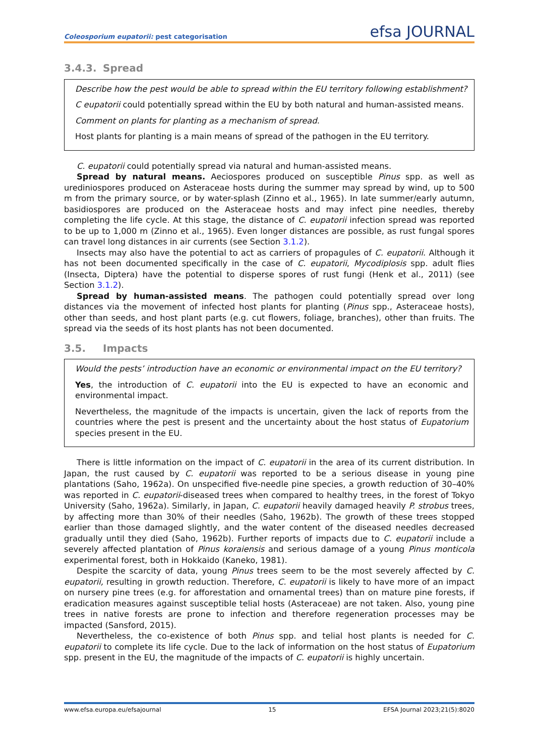Coleosporium eupatorii: pest categorisation
efsa JOURNAL
3.4.3. Spread
Describe how the pest would be able to spread within the EU territory following establishment?
C eupatorii could potentially spread within the EU by both natural and human-assisted means.
Comment on plants for planting as a mechanism of spread.
Host plants for planting is a main means of spread of the pathogen in the EU territory.
C. eupatorii could potentially spread via natural and human-assisted means.
Spread by natural means. Aeciospores produced on susceptible Pinus spp. as well as urediniospores produced on Asteraceae hosts during the summer may spread by wind, up to 500 m from the primary source, or by water-splash (Zinno et al., 1965). In late summer/early autumn, basidiospores are produced on the Asteraceae hosts and may infect pine needles, thereby completing the life cycle. At this stage, the distance of C. eupatorii infection spread was reported to be up to 1,000 m (Zinno et al., 1965). Even longer distances are possible, as rust fungal spores can travel long distances in air currents (see Section 3.1.2).
Insects may also have the potential to act as carriers of propagules of C. eupatorii. Although it has not been documented specifically in the case of C. eupatorii, Mycodiplosis spp. adult flies (Insecta, Diptera) have the potential to disperse spores of rust fungi (Henk et al., 2011) (see Section 3.1.2).
Spread by human-assisted means. The pathogen could potentially spread over long distances via the movement of infected host plants for planting (Pinus spp., Asteraceae hosts), other than seeds, and host plant parts (e.g. cut flowers, foliage, branches), other than fruits. The spread via the seeds of its host plants has not been documented.
3.5. Impacts
Would the pests’ introduction have an economic or environmental impact on the EU territory?
Yes, the introduction of C. eupatorii into the EU is expected to have an economic and environmental impact.
Nevertheless, the magnitude of the impacts is uncertain, given the lack of reports from the countries where the pest is present and the uncertainty about the host status of Eupatorium species present in the EU.
There is little information on the impact of C. eupatorii in the area of its current distribution. In Japan, the rust caused by C. eupatorii was reported to be a serious disease in young pine plantations (Saho, 1962a). On unspecified five-needle pine species, a growth reduction of 30–40% was reported in C. eupatorii-diseased trees when compared to healthy trees, in the forest of Tokyo University (Saho, 1962a). Similarly, in Japan, C. eupatorii heavily damaged heavily P. strobus trees, by affecting more than 30% of their needles (Saho, 1962b). The growth of these trees stopped earlier than those damaged slightly, and the water content of the diseased needles decreased gradually until they died (Saho, 1962b). Further reports of impacts due to C. eupatorii include a severely affected plantation of Pinus koraiensis and serious damage of a young Pinus monticola experimental forest, both in Hokkaido (Kaneko, 1981).
Despite the scarcity of data, young Pinus trees seem to be the most severely affected by C. eupatorii, resulting in growth reduction. Therefore, C. eupatorii is likely to have more of an impact on nursery pine trees (e.g. for afforestation and ornamental trees) than on mature pine forests, if eradication measures against susceptible telial hosts (Asteraceae) are not taken. Also, young pine trees in native forests are prone to infection and therefore regeneration processes may be impacted (Sansford, 2015).
Nevertheless, the co-existence of both Pinus spp. and telial host plants is needed for C. eupatorii to complete its life cycle. Due to the lack of information on the host status of Eupatorium spp. present in the EU, the magnitude of the impacts of C. eupatorii is highly uncertain.
www.efsa.europa.eu/efsajournal 15 EFSA Journal 2023;21(5):8020